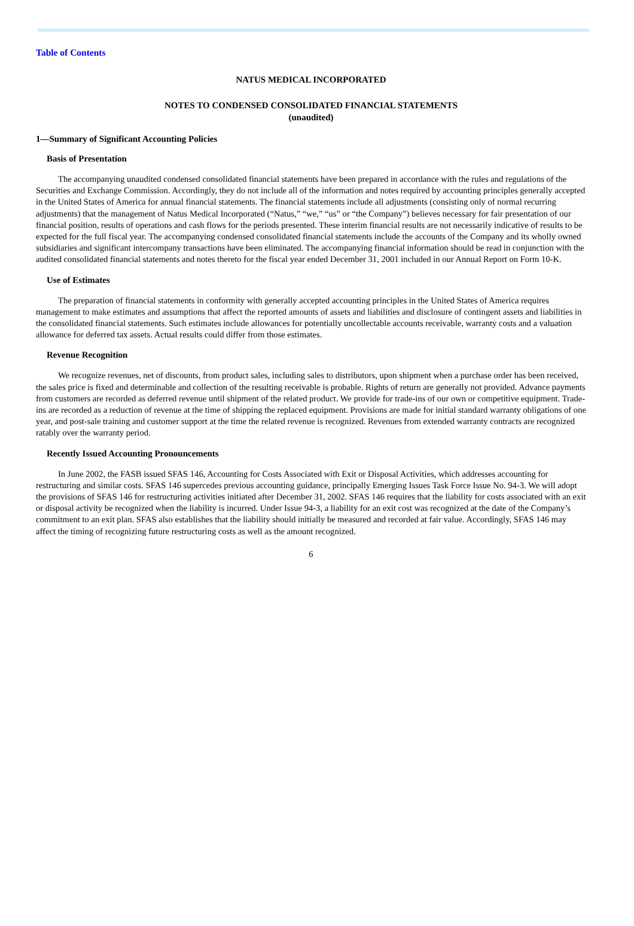Table of Contents
NATUS MEDICAL INCORPORATED
NOTES TO CONDENSED CONSOLIDATED FINANCIAL STATEMENTS
(unaudited)
1—Summary of Significant Accounting Policies
Basis of Presentation
The accompanying unaudited condensed consolidated financial statements have been prepared in accordance with the rules and regulations of the Securities and Exchange Commission. Accordingly, they do not include all of the information and notes required by accounting principles generally accepted in the United States of America for annual financial statements. The financial statements include all adjustments (consisting only of normal recurring adjustments) that the management of Natus Medical Incorporated (“Natus,” “we,” “us” or “the Company”) believes necessary for fair presentation of our financial position, results of operations and cash flows for the periods presented. These interim financial results are not necessarily indicative of results to be expected for the full fiscal year. The accompanying condensed consolidated financial statements include the accounts of the Company and its wholly owned subsidiaries and significant intercompany transactions have been eliminated. The accompanying financial information should be read in conjunction with the audited consolidated financial statements and notes thereto for the fiscal year ended December 31, 2001 included in our Annual Report on Form 10-K.
Use of Estimates
The preparation of financial statements in conformity with generally accepted accounting principles in the United States of America requires management to make estimates and assumptions that affect the reported amounts of assets and liabilities and disclosure of contingent assets and liabilities in the consolidated financial statements. Such estimates include allowances for potentially uncollectable accounts receivable, warranty costs and a valuation allowance for deferred tax assets. Actual results could differ from those estimates.
Revenue Recognition
We recognize revenues, net of discounts, from product sales, including sales to distributors, upon shipment when a purchase order has been received, the sales price is fixed and determinable and collection of the resulting receivable is probable. Rights of return are generally not provided. Advance payments from customers are recorded as deferred revenue until shipment of the related product. We provide for trade-ins of our own or competitive equipment. Trade-ins are recorded as a reduction of revenue at the time of shipping the replaced equipment. Provisions are made for initial standard warranty obligations of one year, and post-sale training and customer support at the time the related revenue is recognized. Revenues from extended warranty contracts are recognized ratably over the warranty period.
Recently Issued Accounting Pronouncements
In June 2002, the FASB issued SFAS 146, Accounting for Costs Associated with Exit or Disposal Activities, which addresses accounting for restructuring and similar costs. SFAS 146 supercedes previous accounting guidance, principally Emerging Issues Task Force Issue No. 94-3. We will adopt the provisions of SFAS 146 for restructuring activities initiated after December 31, 2002. SFAS 146 requires that the liability for costs associated with an exit or disposal activity be recognized when the liability is incurred. Under Issue 94-3, a liability for an exit cost was recognized at the date of the Company’s commitment to an exit plan. SFAS also establishes that the liability should initially be measured and recorded at fair value. Accordingly, SFAS 146 may affect the timing of recognizing future restructuring costs as well as the amount recognized.
6